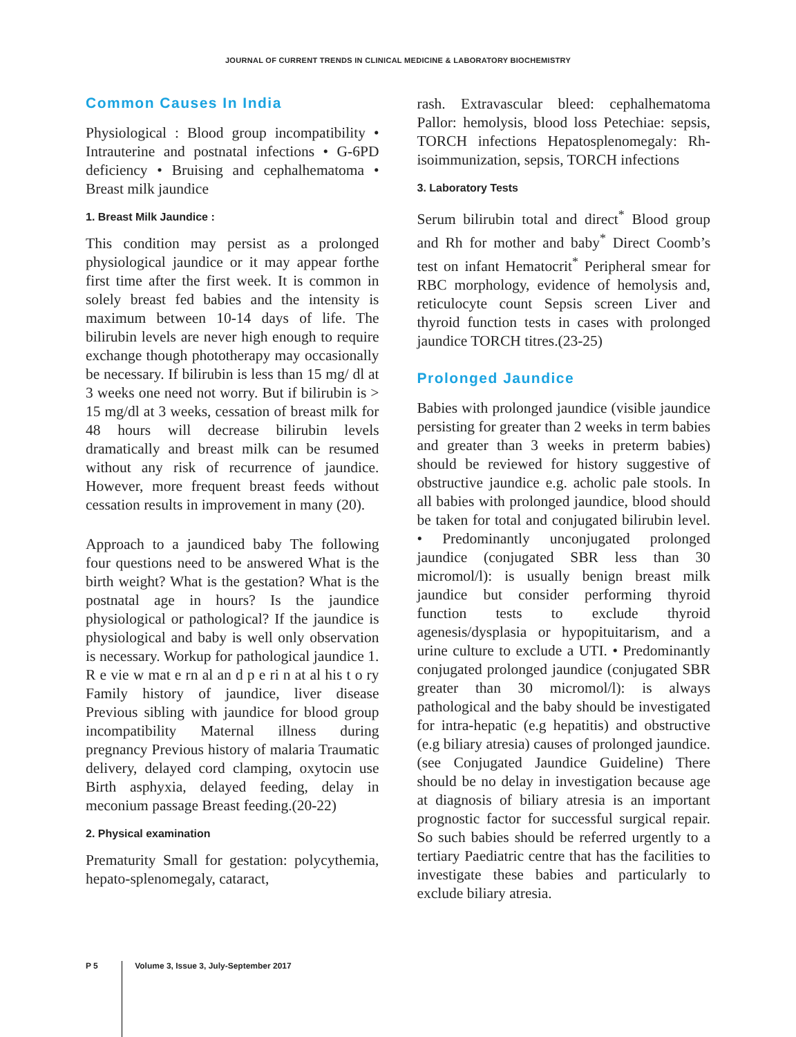JOURNAL OF CURRENT TRENDS IN CLINICAL MEDICINE & LABORATORY BIOCHEMISTRY
Common Causes In India
Physiological : Blood group incompatibility • Intrauterine and postnatal infections • G-6PD deficiency • Bruising and cephalhematoma • Breast milk jaundice
1. Breast Milk Jaundice :
This condition may persist as a prolonged physiological jaundice or it may appear forthe first time after the first week. It is common in solely breast fed babies and the intensity is maximum between 10-14 days of life. The bilirubin levels are never high enough to require exchange though phototherapy may occasionally be necessary. If bilirubin is less than 15 mg/ dl at 3 weeks one need not worry. But if bilirubin is > 15 mg/dl at 3 weeks, cessation of breast milk for 48 hours will decrease bilirubin levels dramatically and breast milk can be resumed without any risk of recurrence of jaundice. However, more frequent breast feeds without cessation results in improvement in many (20).
Approach to a jaundiced baby The following four questions need to be answered What is the birth weight? What is the gestation? What is the postnatal age in hours? Is the jaundice physiological or pathological? If the jaundice is physiological and baby is well only observation is necessary. Workup for pathological jaundice 1. R e vie w mat e rn al an d p e ri n at al his t o ry Family history of jaundice, liver disease Previous sibling with jaundice for blood group incompatibility Maternal illness during pregnancy Previous history of malaria Traumatic delivery, delayed cord clamping, oxytocin use Birth asphyxia, delayed feeding, delay in meconium passage Breast feeding.(20-22)
2. Physical examination
Prematurity Small for gestation: polycythemia, hepato-splenomegaly, cataract,
rash. Extravascular bleed: cephalhematoma Pallor: hemolysis, blood loss Petechiae: sepsis, TORCH infections Hepatosplenomegaly: Rh-isoimmunization, sepsis, TORCH infections
3. Laboratory Tests
Serum bilirubin total and direct<sup>*</sup> Blood group and Rh for mother and baby<sup>*</sup> Direct Coomb’s test on infant Hematocrit<sup>*</sup> Peripheral smear for RBC morphology, evidence of hemolysis and, reticulocyte count Sepsis screen Liver and thyroid function tests in cases with prolonged jaundice TORCH titres.(23-25)
Prolonged Jaundice
Babies with prolonged jaundice (visible jaundice persisting for greater than 2 weeks in term babies and greater than 3 weeks in preterm babies) should be reviewed for history suggestive of obstructive jaundice e.g. acholic pale stools. In all babies with prolonged jaundice, blood should be taken for total and conjugated bilirubin level. • Predominantly unconjugated prolonged jaundice (conjugated SBR less than 30 micromol/l): is usually benign breast milk jaundice but consider performing thyroid function tests to exclude thyroid agenesis/dysplasia or hypopituitarism, and a urine culture to exclude a UTI. • Predominantly conjugated prolonged jaundice (conjugated SBR greater than 30 micromol/l): is always pathological and the baby should be investigated for intra-hepatic (e.g hepatitis) and obstructive (e.g biliary atresia) causes of prolonged jaundice. (see Conjugated Jaundice Guideline) There should be no delay in investigation because age at diagnosis of biliary atresia is an important prognostic factor for successful surgical repair. So such babies should be referred urgently to a tertiary Paediatric centre that has the facilities to investigate these babies and particularly to exclude biliary atresia.
P 5 Volume 3, Issue 3, July-September 2017